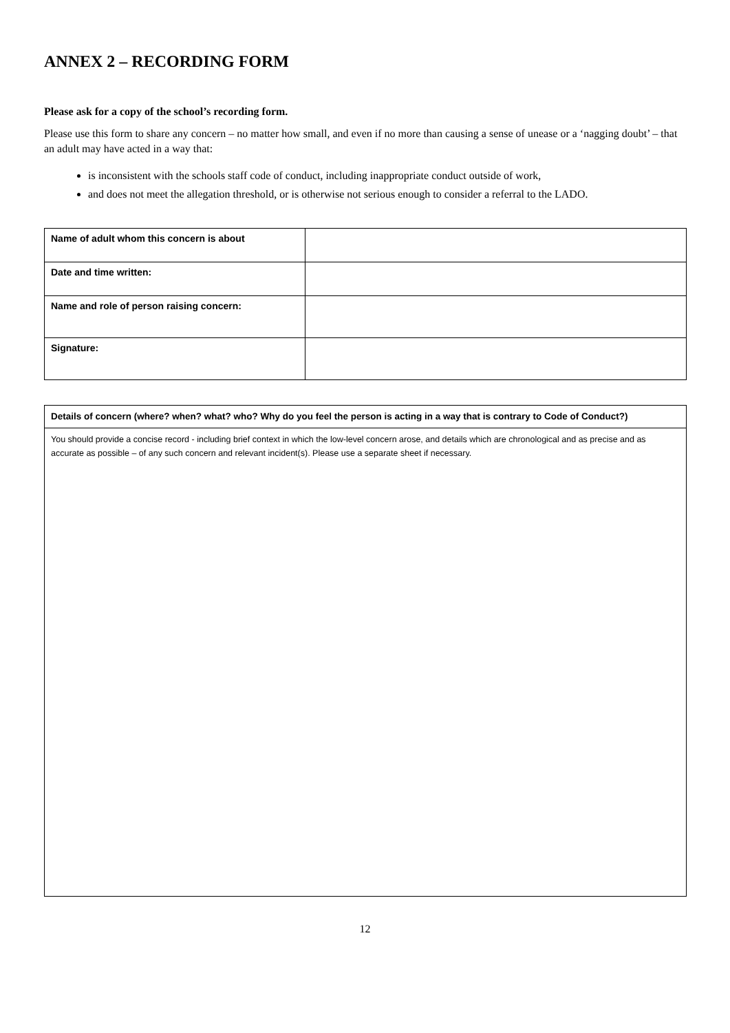ANNEX 2 – RECORDING FORM
Please ask for a copy of the school’s recording form.
Please use this form to share any concern – no matter how small, and even if no more than causing a sense of unease or a ‘nagging doubt’ – that an adult may have acted in a way that:
is inconsistent with the schools staff code of conduct, including inappropriate conduct outside of work,
and does not meet the allegation threshold, or is otherwise not serious enough to consider a referral to the LADO.
| Name of adult whom this concern is about | |
| Date and time written: | |
| Name and role of person raising concern: | |
| Signature: | |
| Details of concern (where? when? what? who? Why do you feel the person is acting in a way that is contrary to Code of Conduct?) |
| You should provide a concise record - including brief context in which the low-level concern arose, and details which are chronological and as precise and as accurate as possible – of any such concern and relevant incident(s). Please use a separate sheet if necessary. |
12